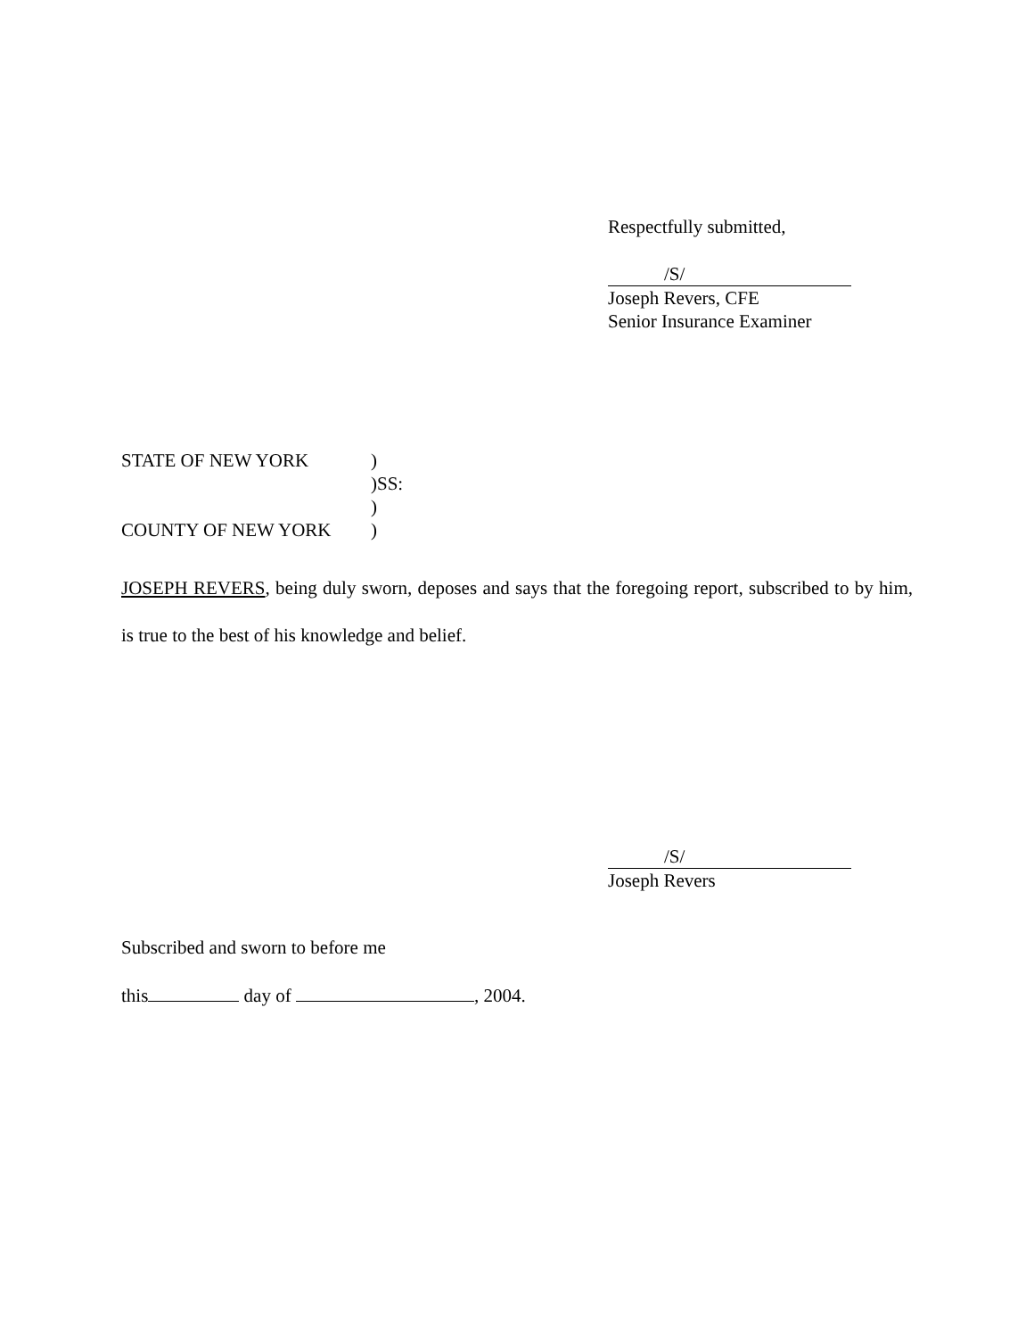Respectfully submitted,
/S/
Joseph Revers, CFE
Senior Insurance Examiner
STATE OF NEW YORK)
)SS:
)
COUNTY OF NEW YORK)
JOSEPH REVERS, being duly sworn, deposes and says that the foregoing report, subscribed to by him, is true to the best of his knowledge and belief.
/S/
Joseph Revers
Subscribed and sworn to before me
this day of , 2004.